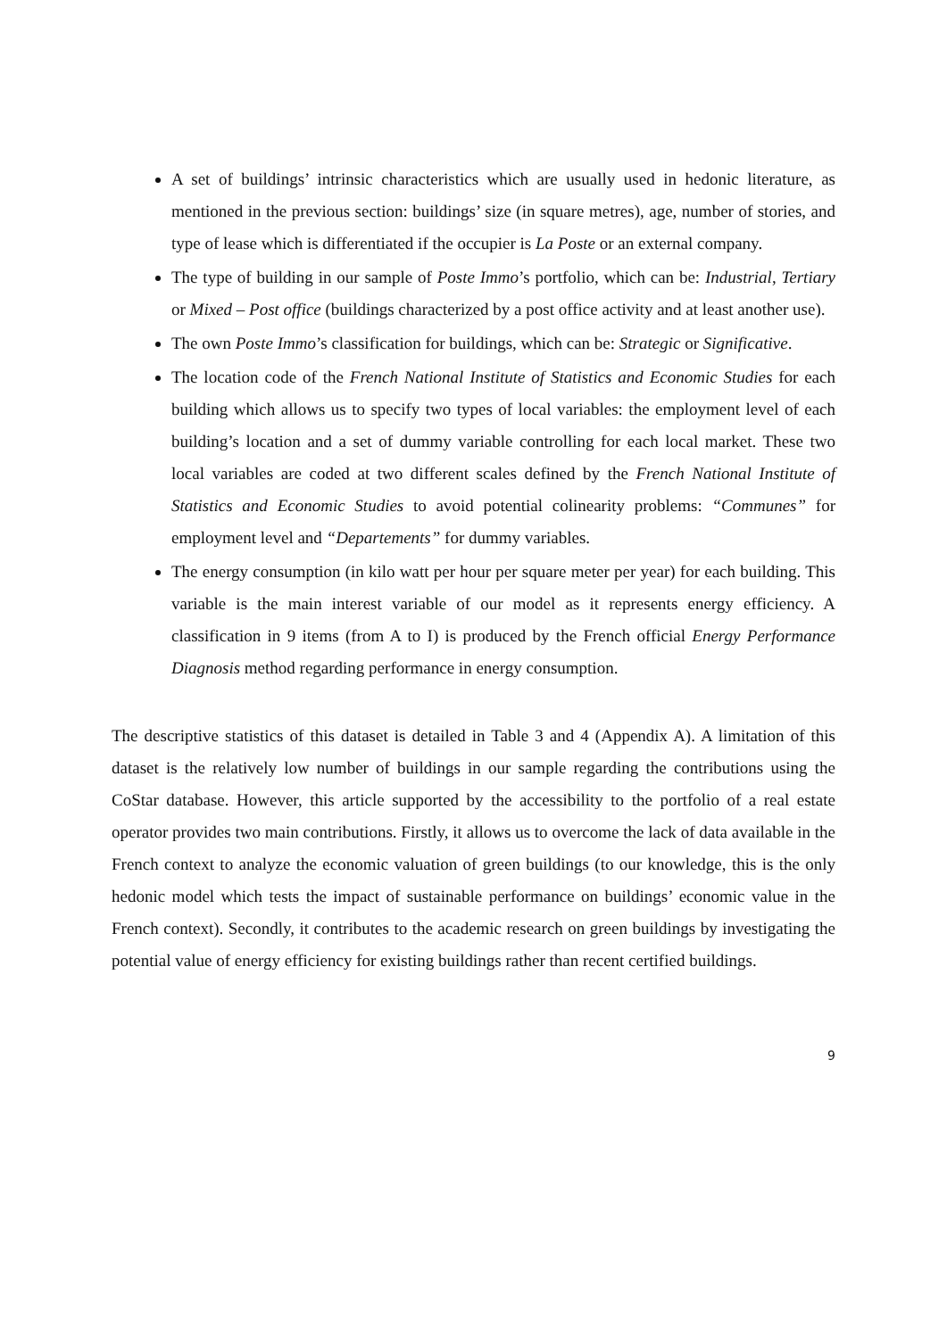A set of buildings’ intrinsic characteristics which are usually used in hedonic literature, as mentioned in the previous section: buildings’ size (in square metres), age, number of stories, and type of lease which is differentiated if the occupier is La Poste or an external company.
The type of building in our sample of Poste Immo’s portfolio, which can be: Industrial, Tertiary or Mixed – Post office (buildings characterized by a post office activity and at least another use).
The own Poste Immo’s classification for buildings, which can be: Strategic or Significative.
The location code of the French National Institute of Statistics and Economic Studies for each building which allows us to specify two types of local variables: the employment level of each building’s location and a set of dummy variable controlling for each local market. These two local variables are coded at two different scales defined by the French National Institute of Statistics and Economic Studies to avoid potential colinearity problems: “Communes” for employment level and “Departements” for dummy variables.
The energy consumption (in kilo watt per hour per square meter per year) for each building. This variable is the main interest variable of our model as it represents energy efficiency. A classification in 9 items (from A to I) is produced by the French official Energy Performance Diagnosis method regarding performance in energy consumption.
The descriptive statistics of this dataset is detailed in Table 3 and 4 (Appendix A). A limitation of this dataset is the relatively low number of buildings in our sample regarding the contributions using the CoStar database. However, this article supported by the accessibility to the portfolio of a real estate operator provides two main contributions. Firstly, it allows us to overcome the lack of data available in the French context to analyze the economic valuation of green buildings (to our knowledge, this is the only hedonic model which tests the impact of sustainable performance on buildings’ economic value in the French context). Secondly, it contributes to the academic research on green buildings by investigating the potential value of energy efficiency for existing buildings rather than recent certified buildings.
9